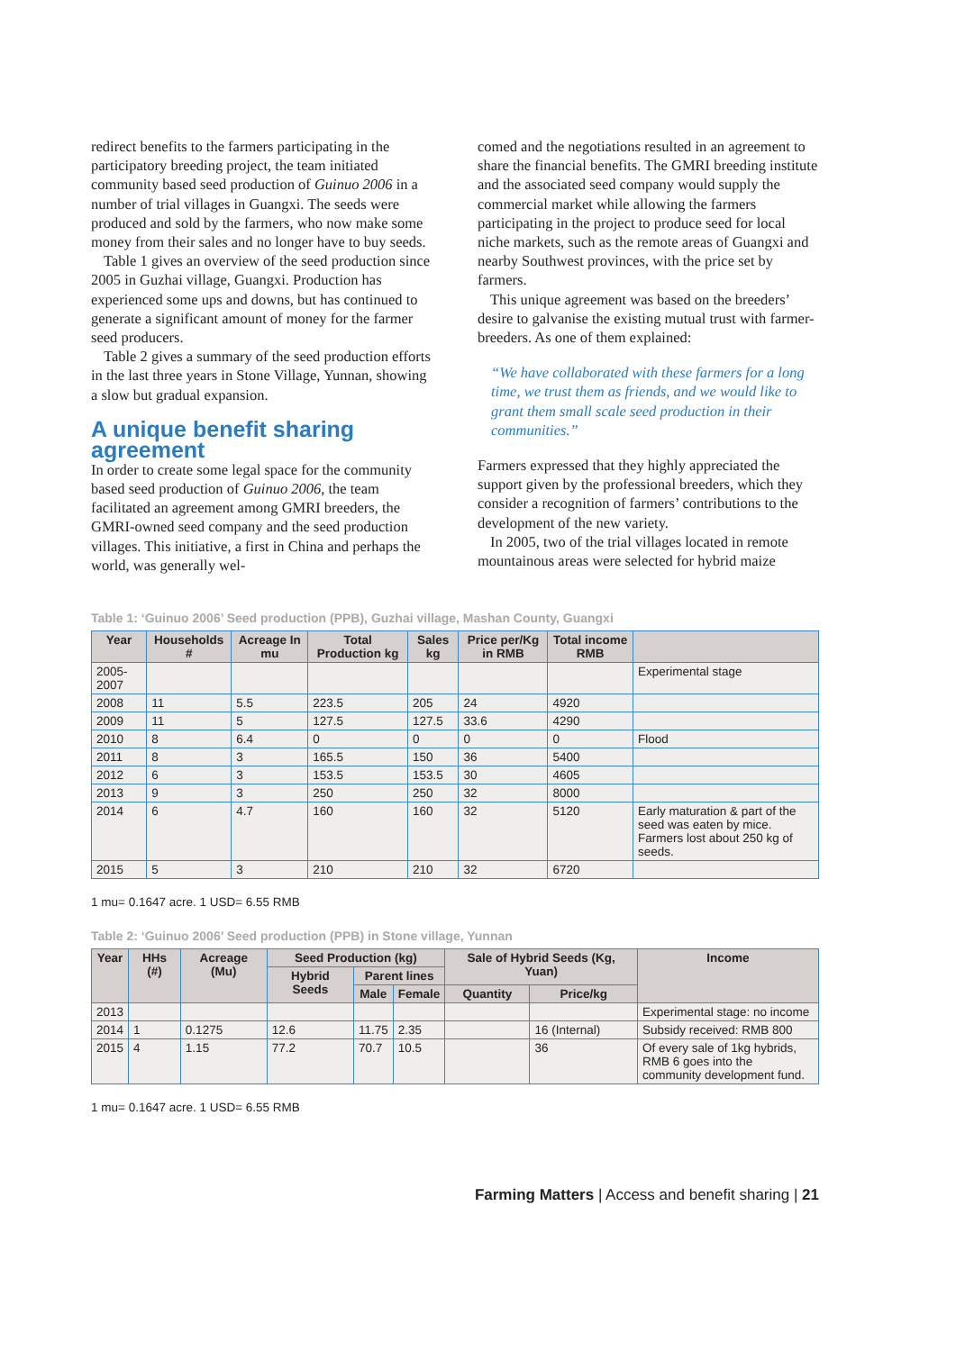redirect benefits to the farmers participating in the participatory breeding project, the team initiated community based seed production of Guinuo 2006 in a number of trial villages in Guangxi. The seeds were produced and sold by the farmers, who now make some money from their sales and no longer have to buy seeds.
Table 1 gives an overview of the seed production since 2005 in Guzhai village, Guangxi. Production has experienced some ups and downs, but has continued to generate a significant amount of money for the farmer seed producers.
Table 2 gives a summary of the seed production efforts in the last three years in Stone Village, Yunnan, showing a slow but gradual expansion.
A unique benefit sharing agreement
In order to create some legal space for the community based seed production of Guinuo 2006, the team facilitated an agreement among GMRI breeders, the GMRI-owned seed company and the seed production villages. This initiative, a first in China and perhaps the world, was generally wel-
comed and the negotiations resulted in an agreement to share the financial benefits. The GMRI breeding institute and the associated seed company would supply the commercial market while allowing the farmers participating in the project to produce seed for local niche markets, such as the remote areas of Guangxi and nearby Southwest provinces, with the price set by farmers.
This unique agreement was based on the breeders’ desire to galvanise the existing mutual trust with farmer-breeders. As one of them explained:
“We have collaborated with these farmers for a long time, we trust them as friends, and we would like to grant them small scale seed production in their communities.”
Farmers expressed that they highly appreciated the support given by the professional breeders, which they consider a recognition of farmers’ contributions to the development of the new variety.
In 2005, two of the trial villages located in remote mountainous areas were selected for hybrid maize
Table 1: ‘Guinuo 2006’ Seed production (PPB), Guzhai village, Mashan County, Guangxi
| Year | Households # | Acreage In mu | Total Production kg | Sales kg | Price per/Kg in RMB | Total income RMB | |
| --- | --- | --- | --- | --- | --- | --- | --- |
| 2005-2007 | | | | | | | Experimental stage |
| 2008 | 11 | 5.5 | 223.5 | 205 | 24 | 4920 | |
| 2009 | 11 | 5 | 127.5 | 127.5 | 33.6 | 4290 | |
| 2010 | 8 | 6.4 | 0 | 0 | 0 | 0 | Flood |
| 2011 | 8 | 3 | 165.5 | 150 | 36 | 5400 | |
| 2012 | 6 | 3 | 153.5 | 153.5 | 30 | 4605 | |
| 2013 | 9 | 3 | 250 | 250 | 32 | 8000 | |
| 2014 | 6 | 4.7 | 160 | 160 | 32 | 5120 | Early maturation & part of the seed was eaten by mice. Farmers lost about 250 kg of seeds. |
| 2015 | 5 | 3 | 210 | 210 | 32 | 6720 | |
1 mu= 0.1647 acre. 1 USD= 6.55 RMB
Table 2: ‘Guinuo 2006’ Seed production (PPB) in Stone village, Yunnan
| Year | HHs (#) | Acreage (Mu) | Seed Production (kg) | | | Sale of Hybrid Seeds (Kg, Yuan) | | Income |
| --- | --- | --- | --- | --- | --- | --- | --- | --- |
| | | | Hybrid Seeds | Parent lines | | | | |
| | | | | Male | Female | Quantity | Price/kg | |
| 2013 | | | | | | | | Experimental stage: no income |
| 2014 | 1 | 0.1275 | 12.6 | 11.75 | 2.35 | | 16 (Internal) | Subsidy received: RMB 800 |
| 2015 | 4 | 1.15 | 77.2 | 70.7 | 10.5 | | 36 | Of every sale of 1kg hybrids, RMB 6 goes into the community development fund. |
1 mu= 0.1647 acre. 1 USD= 6.55 RMB
Farming Matters | Access and benefit sharing | 21